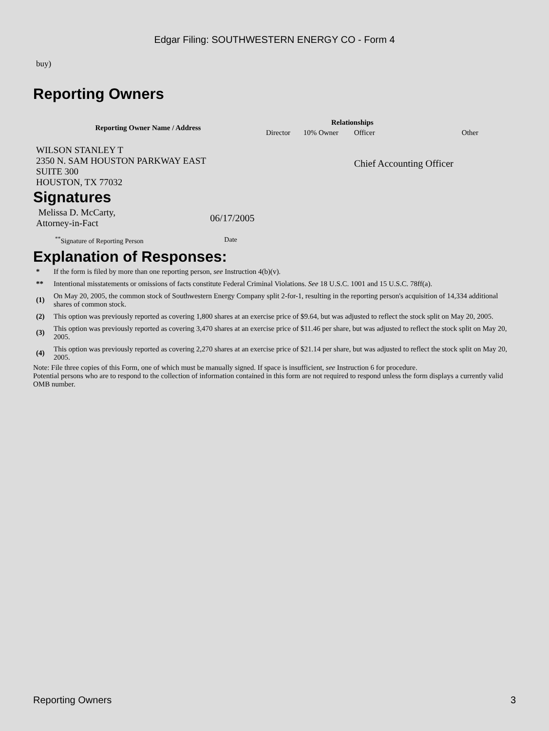Edgar Filing: SOUTHWESTERN ENERGY CO - Form 4
buy)
Reporting Owners
| Reporting Owner Name / Address | Relationships | | | |
| --- | --- | --- | --- | --- |
| | Director | 10% Owner | Officer | Other |
| WILSON STANLEY T 2350 N. SAM HOUSTON PARKWAY EAST SUITE 300 HOUSTON, TX 77032 | | | Chief Accounting Officer | |
Signatures
| Melissa D. McCarty, Attorney-in-Fact | 06/17/2005 |
| <sup>**</sup> Signature of Reporting Person | Date |
Explanation of Responses:
| * | If the form is filed by more than one reporting person, see Instruction 4(b)(v). |
| ** | Intentional misstatements or omissions of facts constitute Federal Criminal Violations. See 18 U.S.C. 1001 and 15 U.S.C. 78ff(a). |
| (1) | On May 20, 2005, the common stock of Southwestern Energy Company split 2-for-1, resulting in the reporting person's acquisition of 14,334 additional shares of common stock. |
| (2) | This option was previously reported as covering 1,800 shares at an exercise price of $9.64, but was adjusted to reflect the stock split on May 20, 2005. |
| (3) | This option was previously reported as covering 3,470 shares at an exercise price of $11.46 per share, but was adjusted to reflect the stock split on May 20, 2005. |
| (4) | This option was previously reported as covering 2,270 shares at an exercise price of $21.14 per share, but was adjusted to reflect the stock split on May 20, 2005. |
Note: File three copies of this Form, one of which must be manually signed. If space is insufficient, see Instruction 6 for procedure.
Potential persons who are to respond to the collection of information contained in this form are not required to respond unless the form displays a currently valid OMB number.
Reporting Owners 3